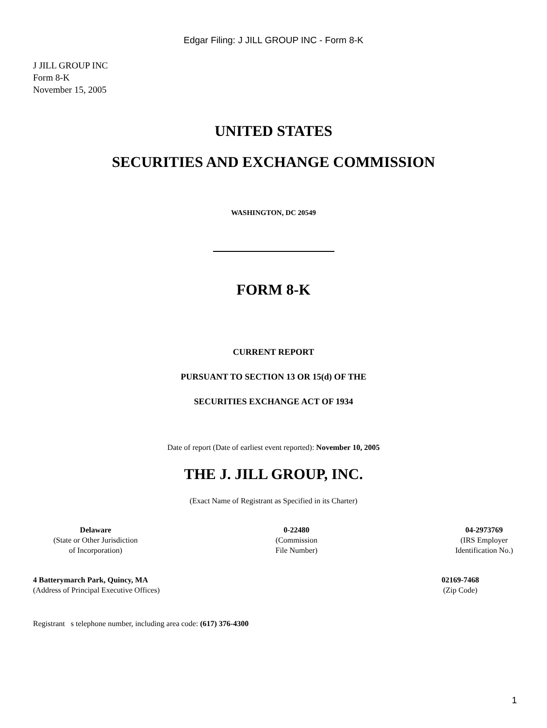Edgar Filing: J JILL GROUP INC - Form 8-K
J JILL GROUP INC
Form 8-K
November 15, 2005
UNITED STATES
SECURITIES AND EXCHANGE COMMISSION
WASHINGTON, DC 20549
FORM 8-K
CURRENT REPORT
PURSUANT TO SECTION 13 OR 15(d) OF THE
SECURITIES EXCHANGE ACT OF 1934
Date of report (Date of earliest event reported): November 10, 2005
THE J. JILL GROUP, INC.
(Exact Name of Registrant as Specified in its Charter)
Delaware
(State or Other Jurisdiction
of Incorporation)
0-22480
(Commission
File Number)
04-2973769
(IRS Employer
Identification No.)
4 Batterymarch Park, Quincy, MA
(Address of Principal Executive Offices)
02169-7468
(Zip Code)
Registrant s telephone number, including area code: (617) 376-4300
1